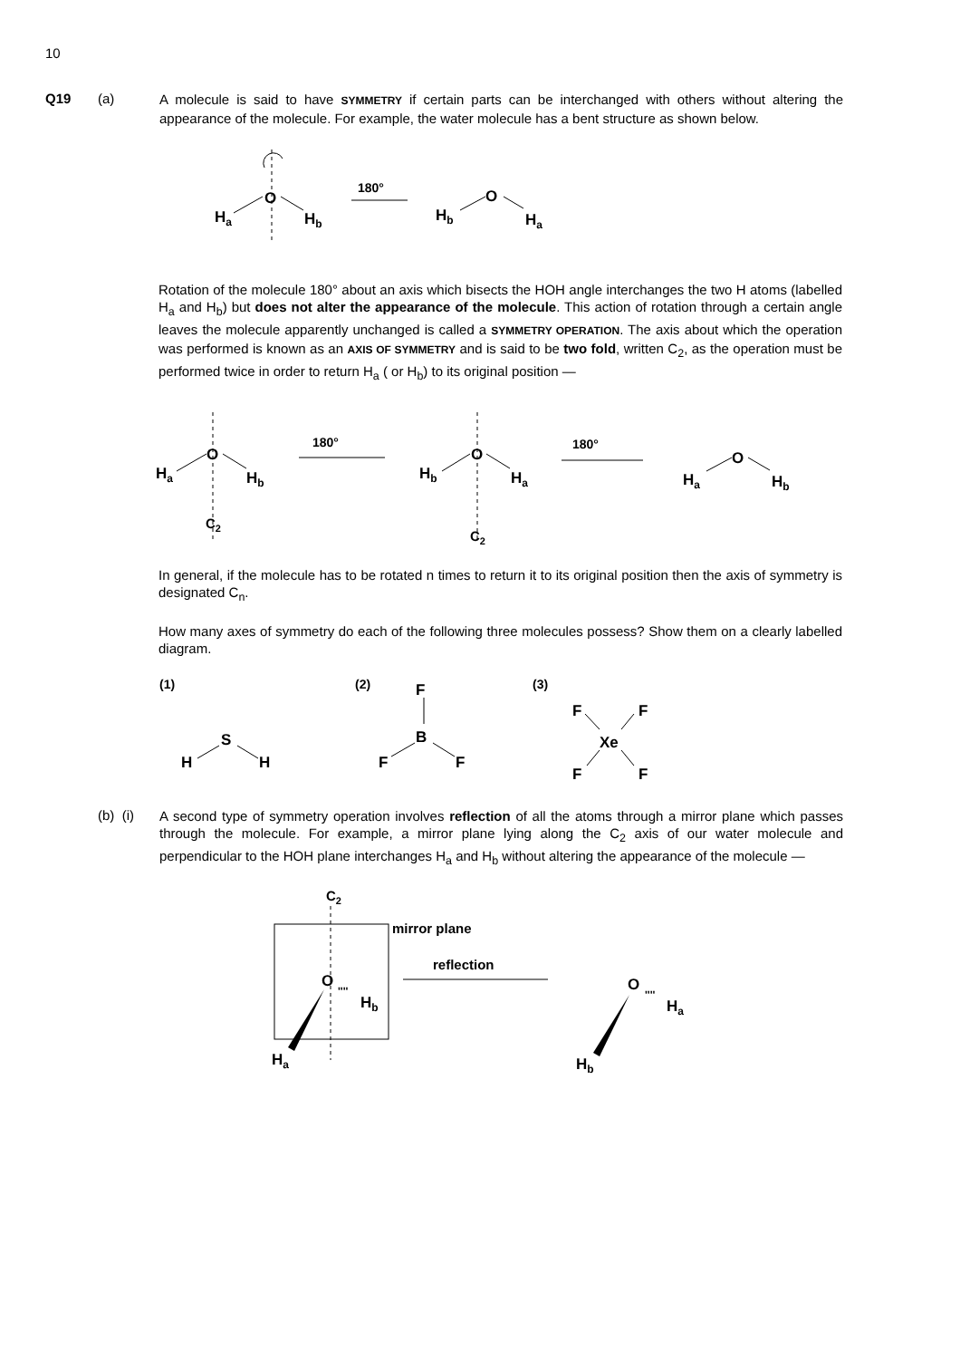10
Q19 (a)
A molecule is said to have SYMMETRY if certain parts can be interchanged with others without altering the appearance of the molecule. For example, the water molecule has a bent structure as shown below.
O
Ha
Hb
180°
O
Hb
Ha
Rotation of the molecule 180° about an axis which bisects the HOH angle interchanges the two H atoms (labelled H<sub>a</sub> and H<sub>b</sub>) but does not alter the appearance of the molecule. This action of rotation through a certain angle leaves the molecule apparently unchanged is called a SYMMETRY OPERATION. The axis about which the operation was performed is known as an AXIS OF SYMMETRY and is said to be two fold, written C<sub>2</sub>, as the operation must be performed twice in order to return H<sub>a</sub> ( or H<sub>b</sub>) to its original position —
O
Ha
Hb
180°
C2
O
Hb
Ha
180°
C2
O
Ha
Hb
In general, if the molecule has to be rotated n times to return it to its original position then the axis of symmetry is designated C<sub>n</sub>.
How many axes of symmetry do each of the following three molecules possess? Show them on a clearly labelled diagram.
(1)
(2)
(3)
S
H
H
F
B
F
F
F
F
Xe
F
F
(b) (i)
A second type of symmetry operation involves reflection of all the atoms through a mirror plane which passes through the molecule. For example, a mirror plane lying along the C<sub>2</sub> axis of our water molecule and perpendicular to the HOH plane interchanges H<sub>a</sub> and H<sub>b</sub> without altering the appearance of the molecule —
C2
mirror plane
reflection
O
''''
Hb
Ha
O
''''
Ha
Hb